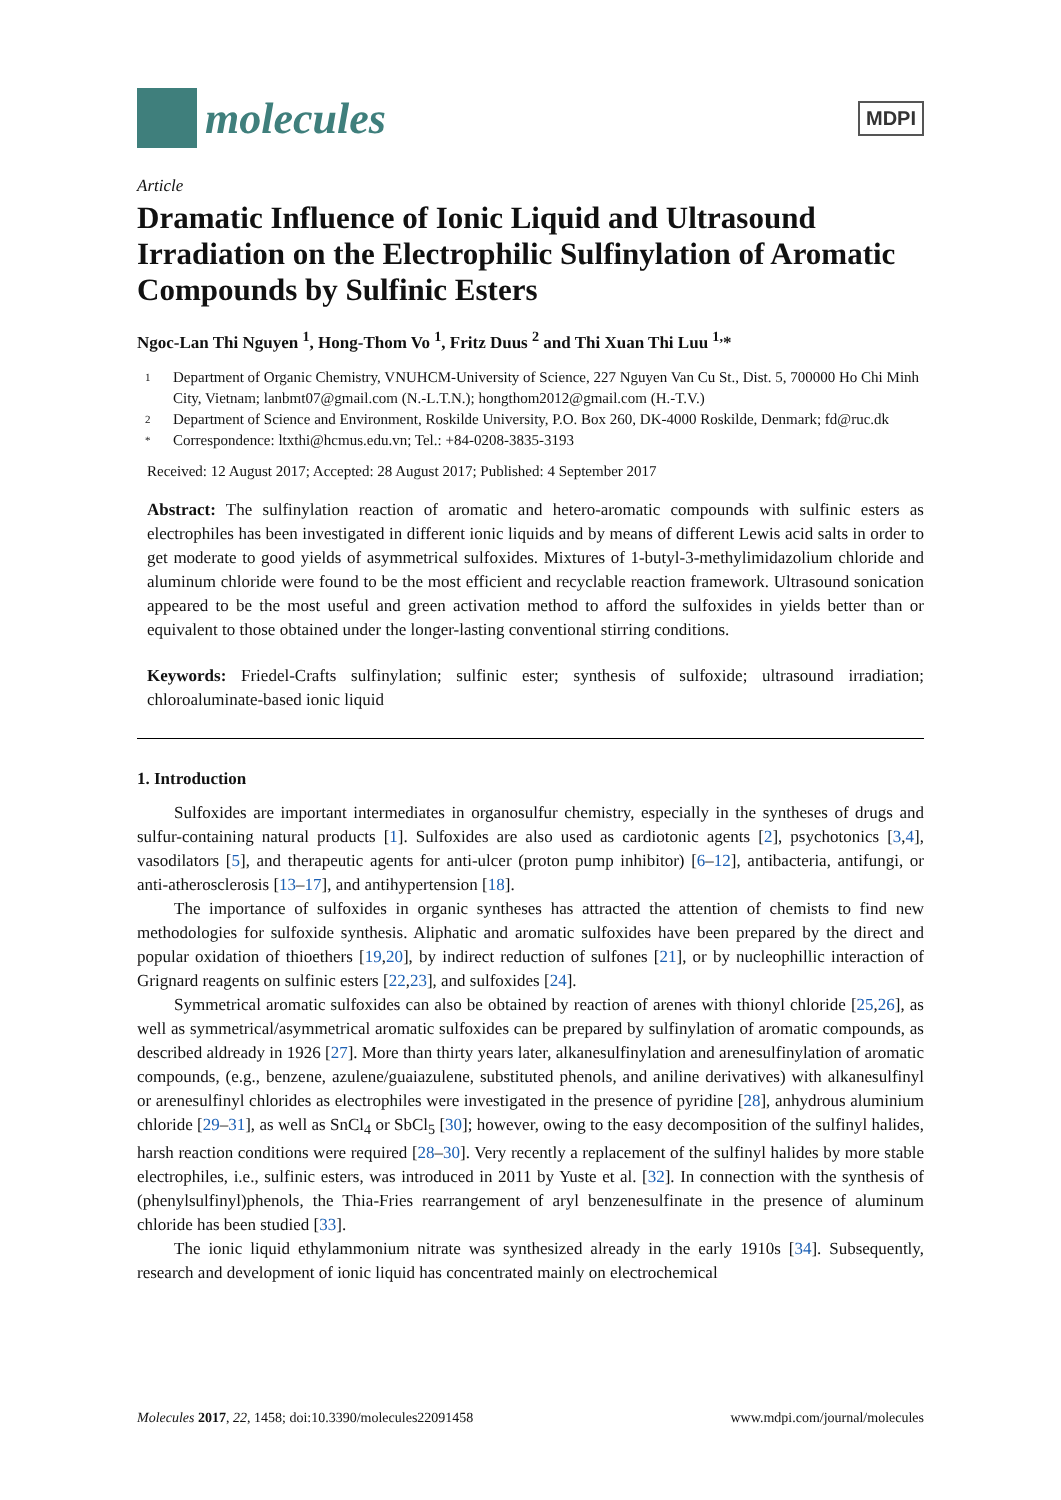molecules
MDPI
Article
Dramatic Influence of Ionic Liquid and Ultrasound Irradiation on the Electrophilic Sulfinylation of Aromatic Compounds by Sulfinic Esters
Ngoc-Lan Thi Nguyen <sup>1</sup>, Hong-Thom Vo <sup>1</sup>, Fritz Duus <sup>2</sup> and Thi Xuan Thi Luu <sup>1,</sup>*
1 Department of Organic Chemistry, VNUHCM-University of Science, 227 Nguyen Van Cu St., Dist. 5, 700000 Ho Chi Minh City, Vietnam; lanbmt07@gmail.com (N.-L.T.N.); hongthom2012@gmail.com (H.-T.V.)
2 Department of Science and Environment, Roskilde University, P.O. Box 260, DK-4000 Roskilde, Denmark; fd@ruc.dk
* Correspondence: ltxthi@hcmus.edu.vn; Tel.: +84-0208-3835-3193
Received: 12 August 2017; Accepted: 28 August 2017; Published: 4 September 2017
Abstract: The sulfinylation reaction of aromatic and hetero-aromatic compounds with sulfinic esters as electrophiles has been investigated in different ionic liquids and by means of different Lewis acid salts in order to get moderate to good yields of asymmetrical sulfoxides. Mixtures of 1-butyl-3-methylimidazolium chloride and aluminum chloride were found to be the most efficient and recyclable reaction framework. Ultrasound sonication appeared to be the most useful and green activation method to afford the sulfoxides in yields better than or equivalent to those obtained under the longer-lasting conventional stirring conditions.
Keywords: Friedel-Crafts sulfinylation; sulfinic ester; synthesis of sulfoxide; ultrasound irradiation; chloroaluminate-based ionic liquid
1. Introduction
Sulfoxides are important intermediates in organosulfur chemistry, especially in the syntheses of drugs and sulfur-containing natural products [1]. Sulfoxides are also used as cardiotonic agents [2], psychotonics [3,4], vasodilators [5], and therapeutic agents for anti-ulcer (proton pump inhibitor) [6–12], antibacteria, antifungi, or anti-atherosclerosis [13–17], and antihypertension [18].
The importance of sulfoxides in organic syntheses has attracted the attention of chemists to find new methodologies for sulfoxide synthesis. Aliphatic and aromatic sulfoxides have been prepared by the direct and popular oxidation of thioethers [19,20], by indirect reduction of sulfones [21], or by nucleophillic interaction of Grignard reagents on sulfinic esters [22,23], and sulfoxides [24].
Symmetrical aromatic sulfoxides can also be obtained by reaction of arenes with thionyl chloride [25,26], as well as symmetrical/asymmetrical aromatic sulfoxides can be prepared by sulfinylation of aromatic compounds, as described aldready in 1926 [27]. More than thirty years later, alkanesulfinylation and arenesulfinylation of aromatic compounds, (e.g., benzene, azulene/guaiazulene, substituted phenols, and aniline derivatives) with alkanesulfinyl or arenesulfinyl chlorides as electrophiles were investigated in the presence of pyridine [28], anhydrous aluminium chloride [29–31], as well as SnCl<sub>4</sub> or SbCl<sub>5</sub> [30]; however, owing to the easy decomposition of the sulfinyl halides, harsh reaction conditions were required [28–30]. Very recently a replacement of the sulfinyl halides by more stable electrophiles, i.e., sulfinic esters, was introduced in 2011 by Yuste et al. [32]. In connection with the synthesis of (phenylsulfinyl)phenols, the Thia-Fries rearrangement of aryl benzenesulfinate in the presence of aluminum chloride has been studied [33].
The ionic liquid ethylammonium nitrate was synthesized already in the early 1910s [34]. Subsequently, research and development of ionic liquid has concentrated mainly on electrochemical
Molecules 2017, 22, 1458; doi:10.3390/molecules22091458 www.mdpi.com/journal/molecules